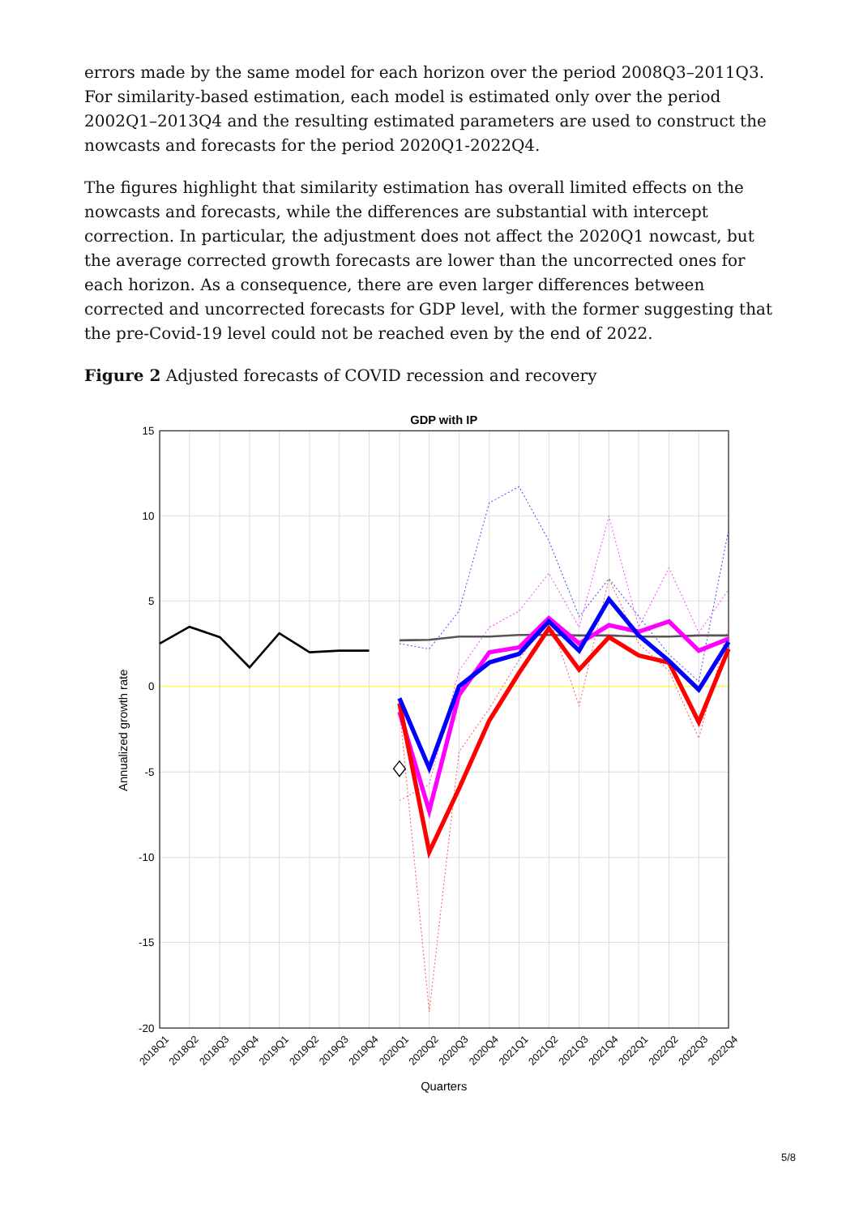errors made by the same model for each horizon over the period 2008Q3–2011Q3. For similarity-based estimation, each model is estimated only over the period 2002Q1–2013Q4 and the resulting estimated parameters are used to construct the nowcasts and forecasts for the period 2020Q1-2022Q4.
The figures highlight that similarity estimation has overall limited effects on the nowcasts and forecasts, while the differences are substantial with intercept correction. In particular, the adjustment does not affect the 2020Q1 nowcast, but the average corrected growth forecasts are lower than the uncorrected ones for each horizon. As a consequence, there are even larger differences between corrected and uncorrected forecasts for GDP level, with the former suggesting that the pre-Covid-19 level could not be reached even by the end of 2022.
Figure 2 Adjusted forecasts of COVID recession and recovery
GDP with IP
15
10
5
0
-5
-10
-15
-20
Annualized growth rate
2018Q1
2018Q2
2018Q3
2018Q4
2019Q1
2019Q2
2019Q3
2019Q4
2020Q1
2020Q2
2020Q3
2020Q4
2021Q1
2021Q2
2021Q3
2021Q4
2022Q1
2022Q2
2022Q3
2022Q4
Quarters
5/8